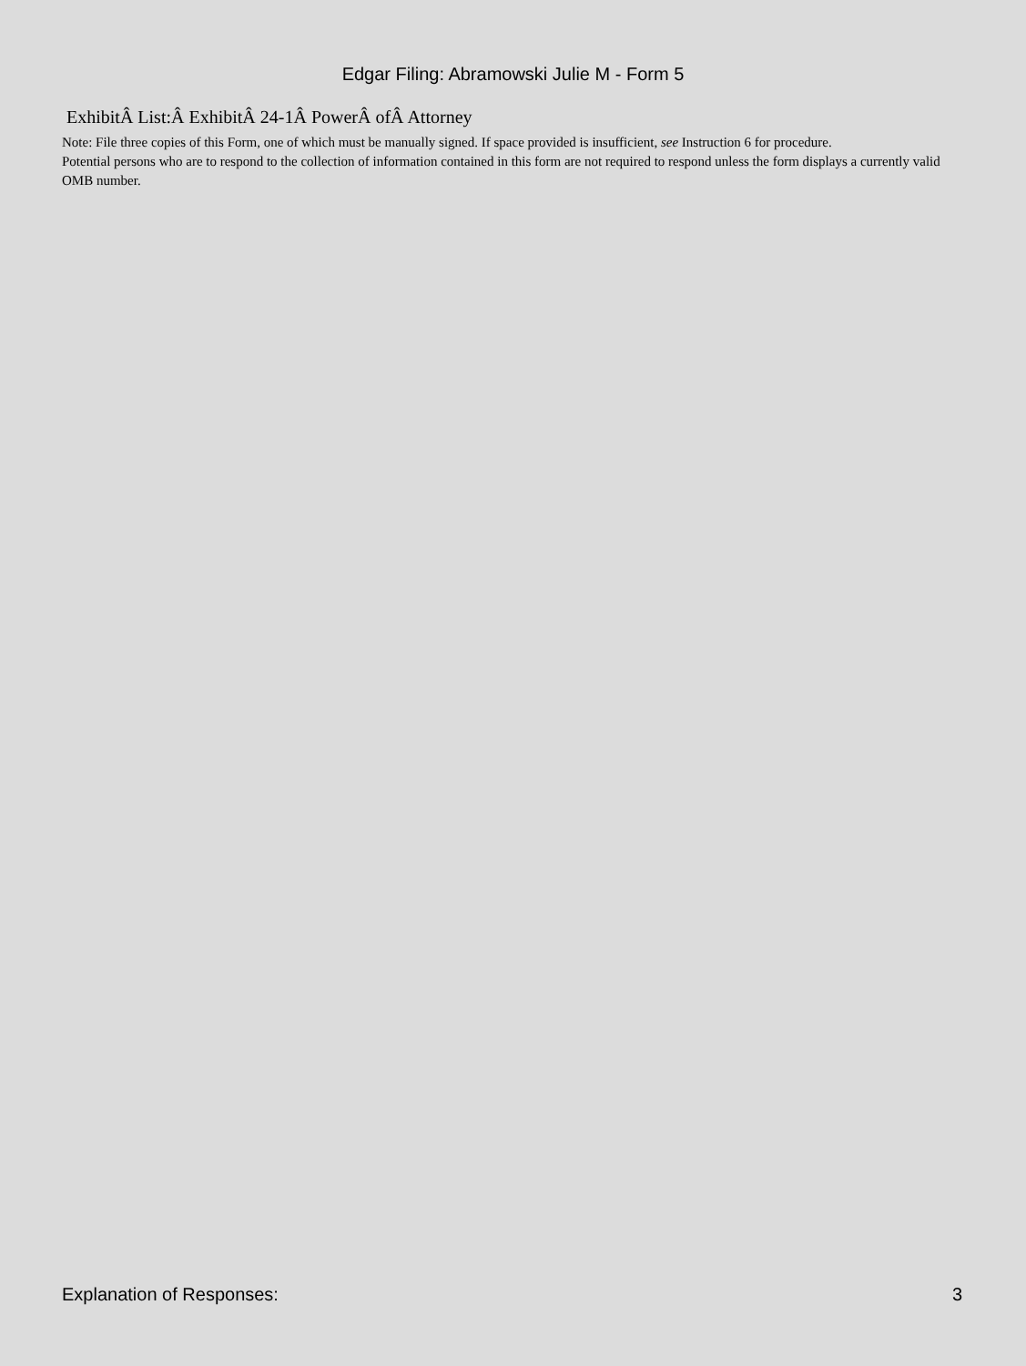Edgar Filing: Abramowski Julie M - Form 5
ExhibitÂ List:Â ExhibitÂ 24-1Â PowerÂ ofÂ Attorney
Note: File three copies of this Form, one of which must be manually signed. If space provided is insufficient, see Instruction 6 for procedure.
Potential persons who are to respond to the collection of information contained in this form are not required to respond unless the form displays a currently valid OMB number.
Explanation of Responses: 3